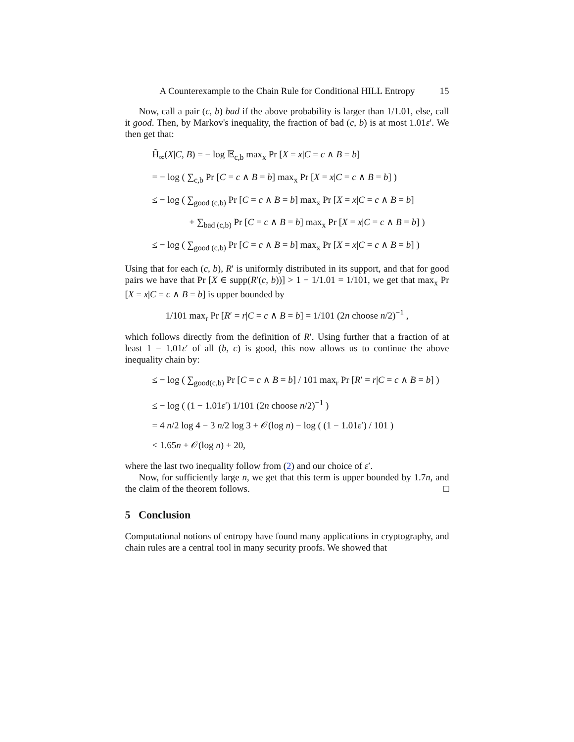A Counterexample to the Chain Rule for Conditional HILL Entropy 15
Now, call a pair (c, b) bad if the above probability is larger than 1/1.01, else, call it good. Then, by Markov's inequality, the fraction of bad (c, b) is at most 1.01ε′. We then get that:
H̃<sub>∞</sub>(X|C, B) = − log 𝔼<sub>c,b</sub> max<sub>x</sub> Pr [X = x|C = c ∧ B = b]
= − log ( ∑<sub>c,b</sub> Pr [C = c ∧ B = b] max<sub>x</sub> Pr [X = x|C = c ∧ B = b] )
≤ − log ( ∑<sub>good (c,b)</sub> Pr [C = c ∧ B = b] max<sub>x</sub> Pr [X = x|C = c ∧ B = b]
+ ∑<sub>bad (c,b)</sub> Pr [C = c ∧ B = b] max<sub>x</sub> Pr [X = x|C = c ∧ B = b] )
≤ − log ( ∑<sub>good (c,b)</sub> Pr [C = c ∧ B = b] max<sub>x</sub> Pr [X = x|C = c ∧ B = b] )
Using that for each (c, b), R′ is uniformly distributed in its support, and that for good pairs we have that Pr [X ∈ supp(R′(c, b))] > 1 − 1/1.01 = 1/101, we get that max<sub>x</sub> Pr [X = x|C = c ∧ B = b] is upper bounded by
1/101 max<sub>r</sub> Pr [R′ = r|C = c ∧ B = b] = 1/101 (2n choose n/2)<sup>−1</sup> ,
which follows directly from the definition of R′. Using further that a fraction of at least 1 − 1.01ε′ of all (b, c) is good, this now allows us to continue the above inequality chain by:
≤ − log ( ∑<sub>good(c,b)</sub> Pr [C = c ∧ B = b] / 101 max<sub>r</sub> Pr [R′ = r|C = c ∧ B = b] )
≤ − log ( (1 − 1.01ε′) 1/101 (2n choose n/2)<sup>−1</sup> )
= 4 n/2 log 4 − 3 n/2 log 3 + 𝒪(log n) − log ( (1 − 1.01ε′) / 101 )
< 1.65n + 𝒪(log n) + 20,
where the last two inequality follow from (2) and our choice of ε′.
Now, for sufficiently large n, we get that this term is upper bounded by 1.7n, and the claim of the theorem follows. □
5 Conclusion
Computational notions of entropy have found many applications in cryptography, and chain rules are a central tool in many security proofs. We showed that